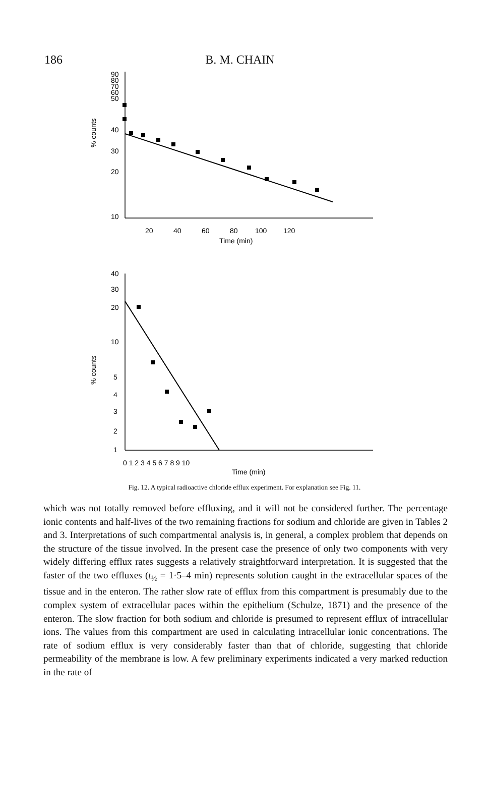186 B. M. CHAIN
90
80
70
60
50
40
30
20
10
% counts
20
40
60
80
100
120
Time (min)
40
30
20
10
5
4
3
2
1
% counts
0 1 2 3 4 5 6 7 8 9 10
Time (min)
Fig. 12. A typical radioactive chloride efflux experiment. For explanation see Fig. 11.
which was not totally removed before effluxing, and it will not be considered further. The percentage ionic contents and half-lives of the two remaining fractions for sodium and chloride are given in Tables 2 and 3. Interpretations of such compartmental analysis is, in general, a complex problem that depends on the structure of the tissue involved. In the present case the presence of only two components with very widely differing efflux rates suggests a relatively straightforward interpretation. It is suggested that the faster of the two effluxes (t<sub>½</sub> = 1·5–4 min) represents solution caught in the extracellular spaces of the tissue and in the enteron. The rather slow rate of efflux from this compartment is presumably due to the complex system of extracellular paces within the epithelium (Schulze, 1871) and the presence of the enteron. The slow fraction for both sodium and chloride is presumed to represent efflux of intracellular ions. The values from this compartment are used in calculating intracellular ionic concentrations. The rate of sodium efflux is very considerably faster than that of chloride, suggesting that chloride permeability of the membrane is low. A few preliminary experiments indicated a very marked reduction in the rate of